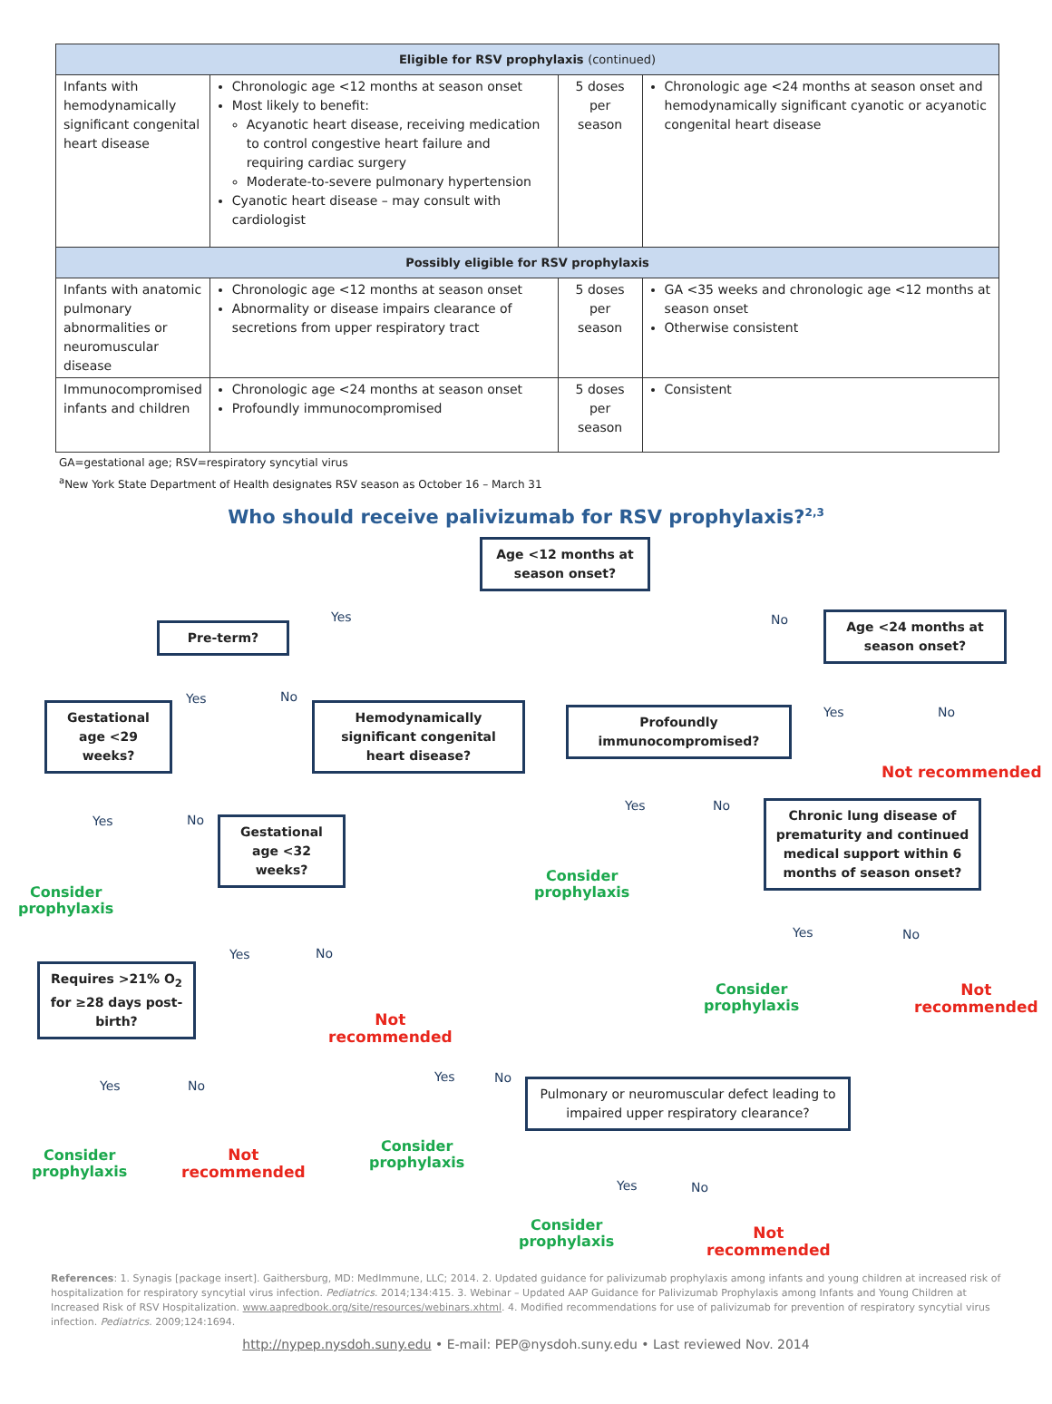| Eligible for RSV prophylaxis (continued) | | | |
| --- | --- | --- | --- |
| Infants with hemodynamically significant congenital heart disease | Chronologic age <12 months at season onset Most likely to benefit: Acyanotic heart disease, receiving medication to control congestive heart failure and requiring cardiac surgery Moderate-to-severe pulmonary hypertension Cyanotic heart disease – may consult with cardiologist | 5 doses per season | Chronologic age <24 months at season onset and hemodynamically significant cyanotic or acyanotic congenital heart disease |
| Possibly eligible for RSV prophylaxis | | | |
| Infants with anatomic pulmonary abnormalities or neuromuscular disease | Chronologic age <12 months at season onset Abnormality or disease impairs clearance of secretions from upper respiratory tract | 5 doses per season | GA <35 weeks and chronologic age <12 months at season onset Otherwise consistent |
| Immunocompromised infants and children | Chronologic age <24 months at season onset Profoundly immunocompromised | 5 doses per season | Consistent |
GA=gestational age; RSV=respiratory syncytial virus
<sup>a</sup> New York State Department of Health designates RSV season as October 16 – March 31
Who should receive palivizumab for RSV prophylaxis?<sup>2,3</sup>
Age <12 months at season onset?
Yes No
Pre-term?
Age <24 months at season onset?
Yes No
Gestational age <29 weeks?
Hemodynamically significant congenital heart disease?
Yes No
Profoundly immunocompromised?
Not recommended
Yes No
Gestational age <32 weeks?
Yes No
Chronic lung disease of prematurity and continued medical support within 6 months of season onset?
Consider
prophylaxis
Consider
prophylaxis
Yes No
Yes No
Requires >21% O<sub>2</sub> for ≥28 days post-birth?
Consider
prophylaxis
Not
recommended
Not
recommended
Yes No
Yes No
Pulmonary or neuromuscular defect leading to impaired upper respiratory clearance?
Consider
prophylaxis
Not
recommended
Consider
prophylaxis
Yes No
Consider
prophylaxis
Not
recommended
References: 1. Synagis [package insert]. Gaithersburg, MD: MedImmune, LLC; 2014. 2. Updated guidance for palivizumab prophylaxis among infants and young children at increased risk of hospitalization for respiratory syncytial virus infection. Pediatrics. 2014;134:415. 3. Webinar – Updated AAP Guidance for Palivizumab Prophylaxis among Infants and Young Children at Increased Risk of RSV Hospitalization. www.aapredbook.org/site/resources/webinars.xhtml. 4. Modified recommendations for use of palivizumab for prevention of respiratory syncytial virus infection. Pediatrics. 2009;124:1694.
http://nypep.nysdoh.suny.edu • E-mail: PEP@nysdoh.suny.edu • Last reviewed Nov. 2014